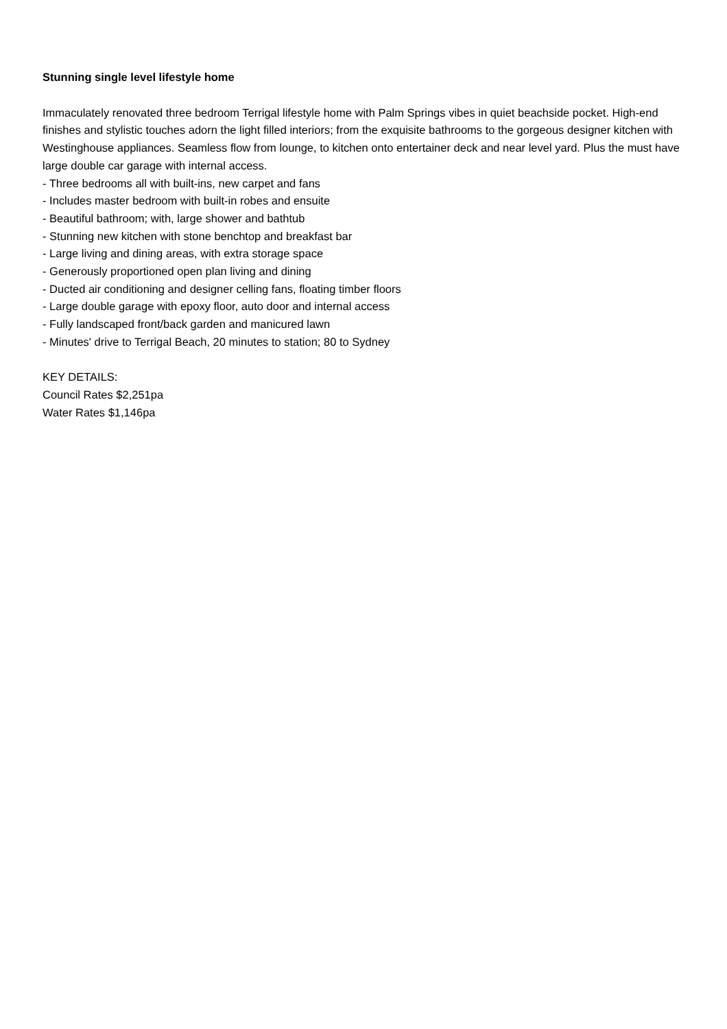Stunning single level lifestyle home
Immaculately renovated three bedroom Terrigal lifestyle home with Palm Springs vibes in quiet beachside pocket. High-end finishes and stylistic touches adorn the light filled interiors; from the exquisite bathrooms to the gorgeous designer kitchen with Westinghouse appliances. Seamless flow from lounge, to kitchen onto entertainer deck and near level yard. Plus the must have large double car garage with internal access.
- Three bedrooms all with built-ins, new carpet and fans
- Includes master bedroom with built-in robes and ensuite
- Beautiful bathroom; with, large shower and bathtub
- Stunning new kitchen with stone benchtop and breakfast bar
- Large living and dining areas, with extra storage space
- Generously proportioned open plan living and dining
- Ducted air conditioning and designer celling fans, floating timber floors
- Large double garage with epoxy floor, auto door and internal access
- Fully landscaped front/back garden and manicured lawn
- Minutes' drive to Terrigal Beach, 20 minutes to station; 80 to Sydney
KEY DETAILS:
Council Rates $2,251pa
Water Rates $1,146pa